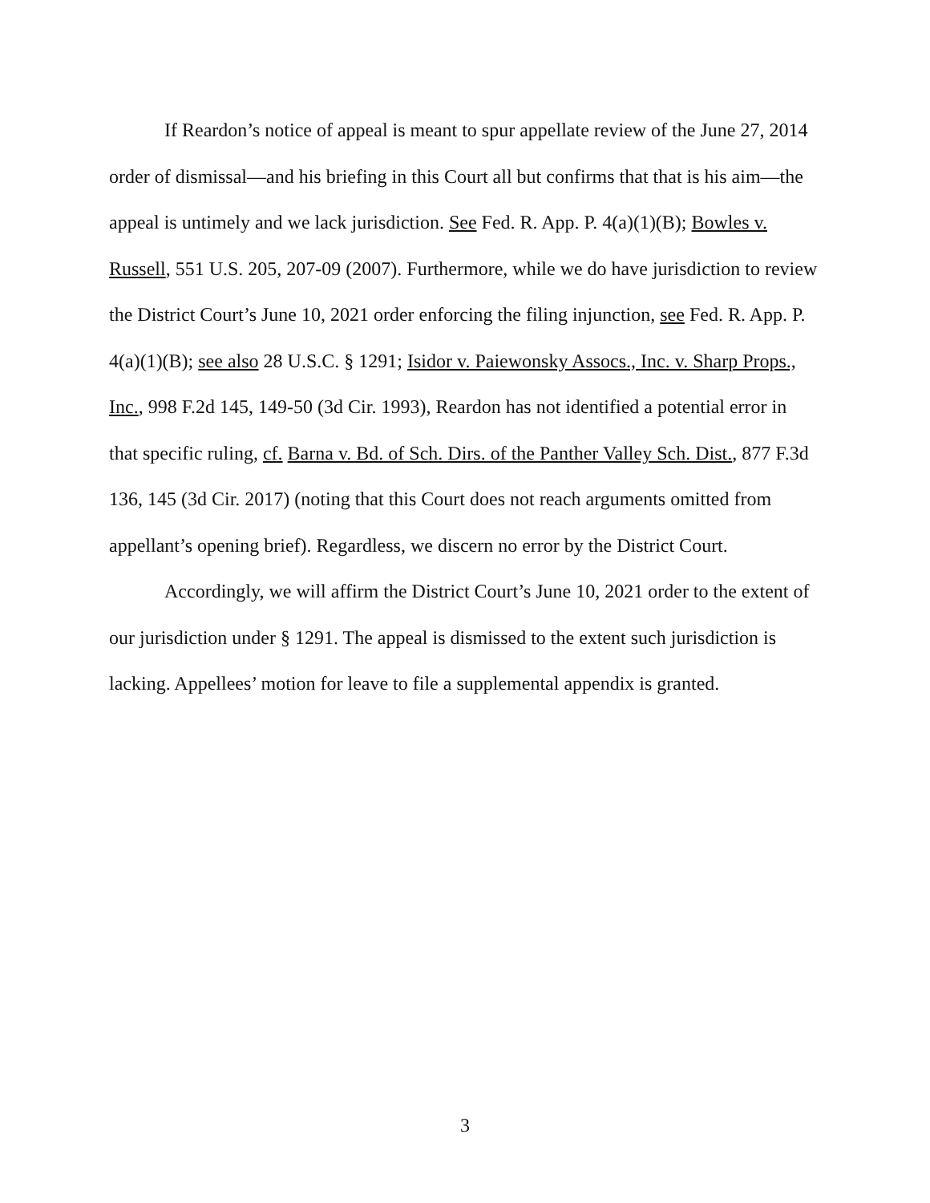If Reardon’s notice of appeal is meant to spur appellate review of the June 27, 2014 order of dismissal—and his briefing in this Court all but confirms that that is his aim—the appeal is untimely and we lack jurisdiction. See Fed. R. App. P. 4(a)(1)(B); Bowles v. Russell, 551 U.S. 205, 207-09 (2007). Furthermore, while we do have jurisdiction to review the District Court’s June 10, 2021 order enforcing the filing injunction, see Fed. R. App. P. 4(a)(1)(B); see also 28 U.S.C. § 1291; Isidor v. Paiewonsky Assocs., Inc. v. Sharp Props., Inc., 998 F.2d 145, 149-50 (3d Cir. 1993), Reardon has not identified a potential error in that specific ruling, cf. Barna v. Bd. of Sch. Dirs. of the Panther Valley Sch. Dist., 877 F.3d 136, 145 (3d Cir. 2017) (noting that this Court does not reach arguments omitted from appellant’s opening brief). Regardless, we discern no error by the District Court.
Accordingly, we will affirm the District Court’s June 10, 2021 order to the extent of our jurisdiction under § 1291. The appeal is dismissed to the extent such jurisdiction is lacking. Appellees’ motion for leave to file a supplemental appendix is granted.
3